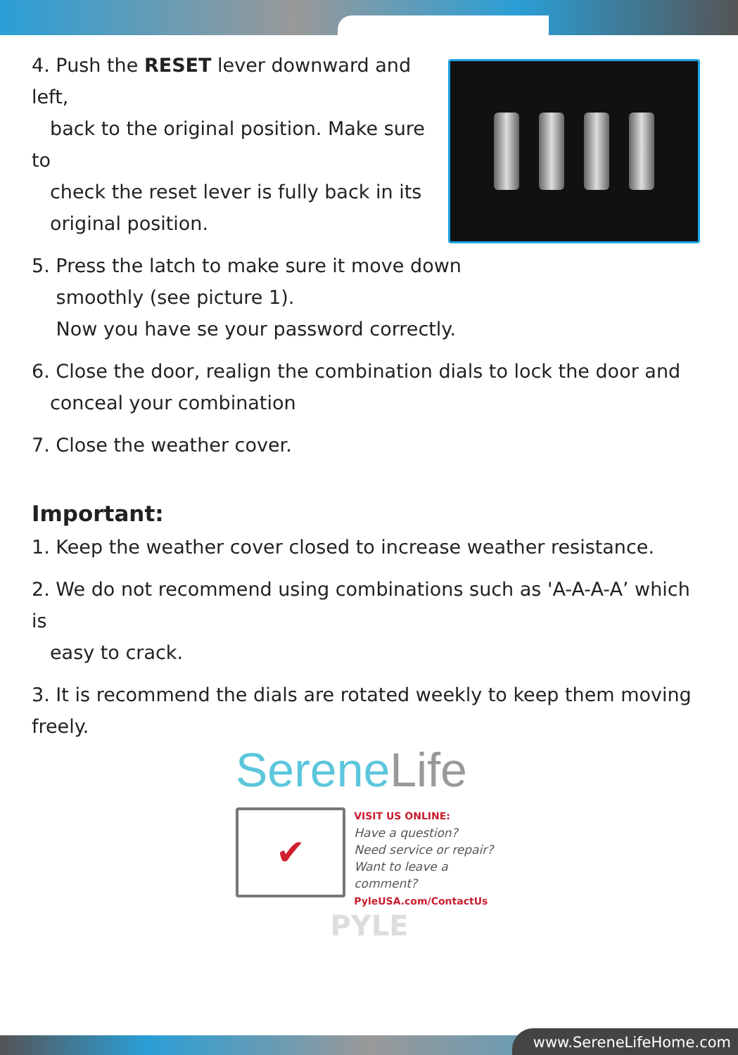4. Push the RESET lever downward and left,
back to the original position. Make sure to
check the reset lever is fully back in its
original position.
5. Press the latch to make sure it move down
smoothly (see picture 1).
Now you have se your password correctly.
6. Close the door, realign the combination dials to lock the door and
conceal your combination
7. Close the weather cover.
Important:
1. Keep the weather cover closed to increase weather resistance.
2. We do not recommend using combinations such as 'A-A-A-A’ which is
easy to crack.
3. It is recommend the dials are rotated weekly to keep them moving freely.
SereneLife
✔
VISIT US ONLINE:
Have a question?
Need service or repair?
Want to leave a comment?
PyleUSA.com/ContactUs
PYLE
www.SereneLifeHome.com